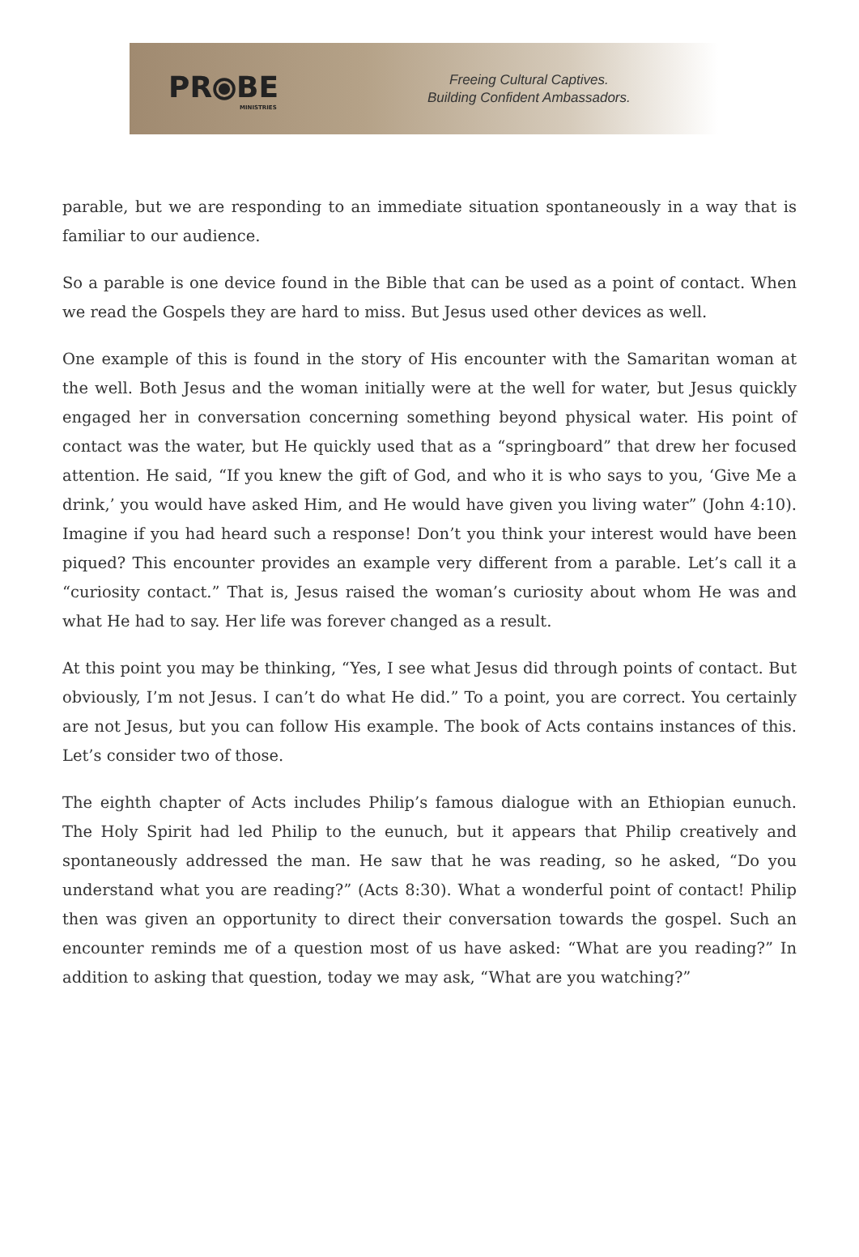PR⦿BE
MINISTRIES
Freeing Cultural Captives.
Building Confident Ambassadors.
parable, but we are responding to an immediate situation spontaneously in a way that is familiar to our audience.
So a parable is one device found in the Bible that can be used as a point of contact. When we read the Gospels they are hard to miss. But Jesus used other devices as well.
One example of this is found in the story of His encounter with the Samaritan woman at the well. Both Jesus and the woman initially were at the well for water, but Jesus quickly engaged her in conversation concerning something beyond physical water. His point of contact was the water, but He quickly used that as a “springboard” that drew her focused attention. He said, “If you knew the gift of God, and who it is who says to you, ‘Give Me a drink,’ you would have asked Him, and He would have given you living water” (John 4:10). Imagine if you had heard such a response! Don’t you think your interest would have been piqued? This encounter provides an example very different from a parable. Let’s call it a “curiosity contact.” That is, Jesus raised the woman’s curiosity about whom He was and what He had to say. Her life was forever changed as a result.
At this point you may be thinking, “Yes, I see what Jesus did through points of contact. But obviously, I’m not Jesus. I can’t do what He did.” To a point, you are correct. You certainly are not Jesus, but you can follow His example. The book of Acts contains instances of this. Let’s consider two of those.
The eighth chapter of Acts includes Philip’s famous dialogue with an Ethiopian eunuch. The Holy Spirit had led Philip to the eunuch, but it appears that Philip creatively and spontaneously addressed the man. He saw that he was reading, so he asked, “Do you understand what you are reading?” (Acts 8:30). What a wonderful point of contact! Philip then was given an opportunity to direct their conversation towards the gospel. Such an encounter reminds me of a question most of us have asked: “What are you reading?” In addition to asking that question, today we may ask, “What are you watching?”